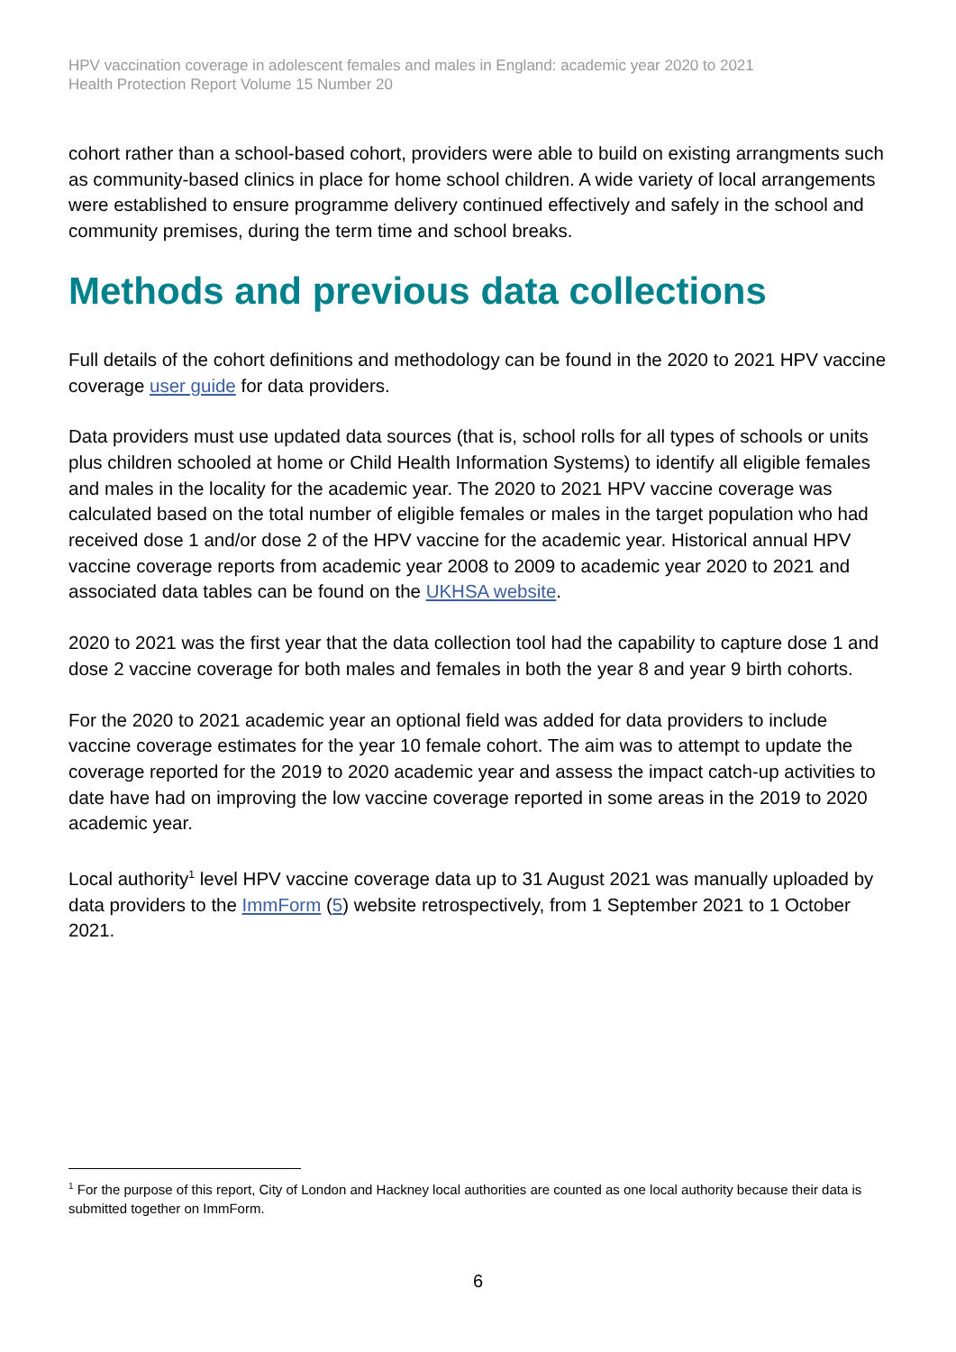HPV vaccination coverage in adolescent females and males in England: academic year 2020 to 2021
Health Protection Report Volume 15 Number 20
cohort rather than a school-based cohort, providers were able to build on existing arrangments such as community-based clinics in place for home school children. A wide variety of local arrangements were established to ensure programme delivery continued effectively and safely in the school and community premises, during the term time and school breaks.
Methods and previous data collections
Full details of the cohort definitions and methodology can be found in the 2020 to 2021 HPV vaccine coverage user guide for data providers.
Data providers must use updated data sources (that is, school rolls for all types of schools or units plus children schooled at home or Child Health Information Systems) to identify all eligible females and males in the locality for the academic year. The 2020 to 2021 HPV vaccine coverage was calculated based on the total number of eligible females or males in the target population who had received dose 1 and/or dose 2 of the HPV vaccine for the academic year. Historical annual HPV vaccine coverage reports from academic year 2008 to 2009 to academic year 2020 to 2021 and associated data tables can be found on the UKHSA website.
2020 to 2021 was the first year that the data collection tool had the capability to capture dose 1 and dose 2 vaccine coverage for both males and females in both the year 8 and year 9 birth cohorts.
For the 2020 to 2021 academic year an optional field was added for data providers to include vaccine coverage estimates for the year 10 female cohort. The aim was to attempt to update the coverage reported for the 2019 to 2020 academic year and assess the impact catch-up activities to date have had on improving the low vaccine coverage reported in some areas in the 2019 to 2020 academic year.
Local authority<sup>1</sup> level HPV vaccine coverage data up to 31 August 2021 was manually uploaded by data providers to the ImmForm (5) website retrospectively, from 1 September 2021 to 1 October 2021.
<sup>1</sup> For the purpose of this report, City of London and Hackney local authorities are counted as one local authority because their data is submitted together on ImmForm.
6